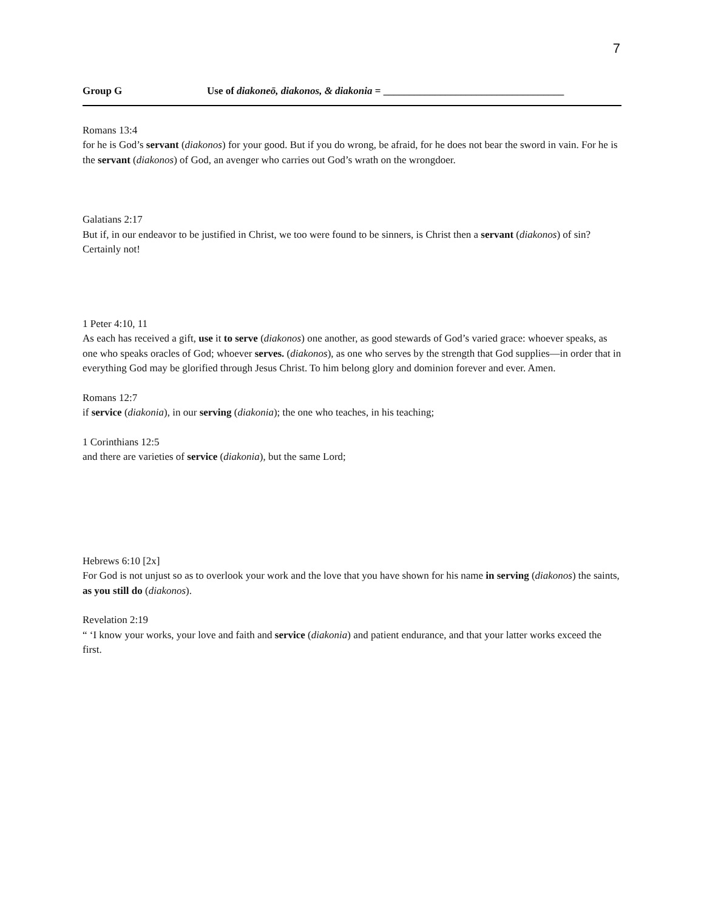7
Group G Use of diakoneō, diakonos, & diakonia = ___________________________________
Romans 13:4
for he is God’s servant (diakonos) for your good. But if you do wrong, be afraid, for he does not bear the sword in vain. For he is the servant (diakonos) of God, an avenger who carries out God’s wrath on the wrongdoer.
Galatians 2:17
But if, in our endeavor to be justified in Christ, we too were found to be sinners, is Christ then a servant (diakonos) of sin? Certainly not!
1 Peter 4:10, 11
As each has received a gift, use it to serve (diakonos) one another, as good stewards of God’s varied grace: whoever speaks, as one who speaks oracles of God; whoever serves. (diakonos), as one who serves by the strength that God supplies—in order that in everything God may be glorified through Jesus Christ. To him belong glory and dominion forever and ever. Amen.
Romans 12:7
if service (diakonia), in our serving (diakonia); the one who teaches, in his teaching;
1 Corinthians 12:5
and there are varieties of service (diakonia), but the same Lord;
Hebrews 6:10 [2x]
For God is not unjust so as to overlook your work and the love that you have shown for his name in serving (diakonos) the saints, as you still do (diakonos).
Revelation 2:19
“ ‘I know your works, your love and faith and service (diakonia) and patient endurance, and that your latter works exceed the first.